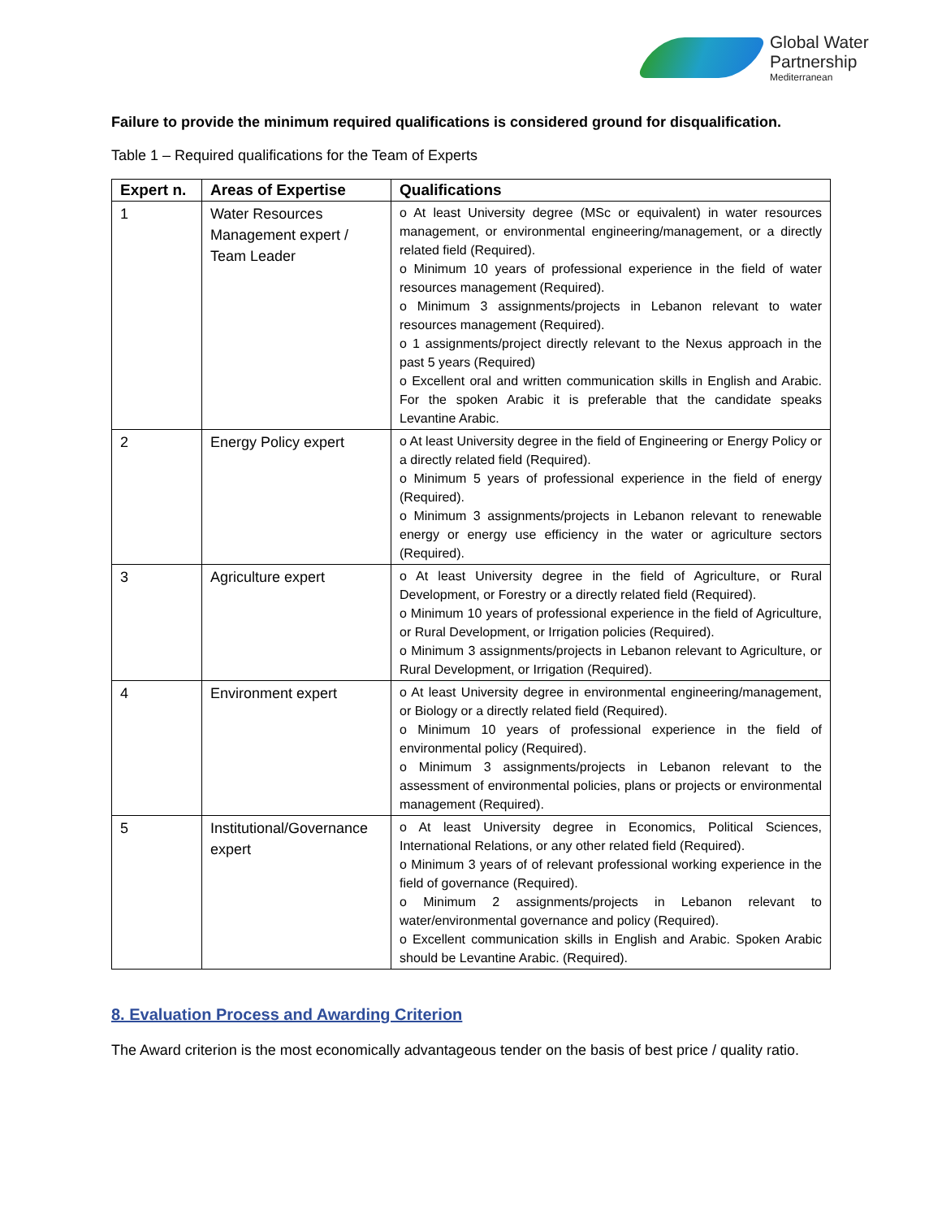Global Water
Partnership
Mediterranean
Failure to provide the minimum required qualifications is considered ground for disqualification.
Table 1 – Required qualifications for the Team of Experts
| Expert n. | Areas of Expertise | Qualifications |
| --- | --- | --- |
| 1 | Water Resources Management expert / Team Leader | o At least University degree (MSc or equivalent) in water resources management, or environmental engineering/management, or a directly related field (Required). o Minimum 10 years of professional experience in the field of water resources management (Required). o Minimum 3 assignments/projects in Lebanon relevant to water resources management (Required). o 1 assignments/project directly relevant to the Nexus approach in the past 5 years (Required) o Excellent oral and written communication skills in English and Arabic. For the spoken Arabic it is preferable that the candidate speaks Levantine Arabic. |
| 2 | Energy Policy expert | o At least University degree in the field of Engineering or Energy Policy or a directly related field (Required). o Minimum 5 years of professional experience in the field of energy (Required). o Minimum 3 assignments/projects in Lebanon relevant to renewable energy or energy use efficiency in the water or agriculture sectors (Required). |
| 3 | Agriculture expert | o At least University degree in the field of Agriculture, or Rural Development, or Forestry or a directly related field (Required). o Minimum 10 years of professional experience in the field of Agriculture, or Rural Development, or Irrigation policies (Required). o Minimum 3 assignments/projects in Lebanon relevant to Agriculture, or Rural Development, or Irrigation (Required). |
| 4 | Environment expert | o At least University degree in environmental engineering/management, or Biology or a directly related field (Required). o Minimum 10 years of professional experience in the field of environmental policy (Required). o Minimum 3 assignments/projects in Lebanon relevant to the assessment of environmental policies, plans or projects or environmental management (Required). |
| 5 | Institutional/Governance expert | o At least University degree in Economics, Political Sciences, International Relations, or any other related field (Required). o Minimum 3 years of of relevant professional working experience in the field of governance (Required). o Minimum 2 assignments/projects in Lebanon relevant to water/environmental governance and policy (Required). o Excellent communication skills in English and Arabic. Spoken Arabic should be Levantine Arabic. (Required). |
8. Evaluation Process and Awarding Criterion
The Award criterion is the most economically advantageous tender on the basis of best price / quality ratio.